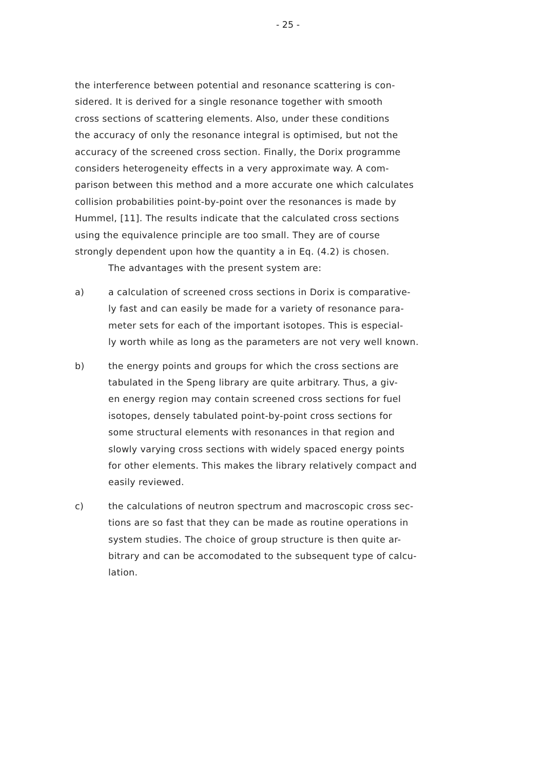- 25 -
the interference between potential and resonance scattering is con-
sidered. It is derived for a single resonance together with smooth
cross sections of scattering elements. Also, under these conditions
the accuracy of only the resonance integral is optimised, but not the
accuracy of the screened cross section. Finally, the Dorix programme
considers heterogeneity effects in a very approximate way. A com-
parison between this method and a more accurate one which calculates
collision probabilities point-by-point over the resonances is made by
Hummel, [11]. The results indicate that the calculated cross sections
using the equivalence principle are too small. They are of course
strongly dependent upon how the quantity a in Eq. (4.2) is chosen.
The advantages with the present system are:
a) a calculation of screened cross sections in Dorix is comparative-
ly fast and can easily be made for a variety of resonance para-
meter sets for each of the important isotopes. This is especial-
ly worth while as long as the parameters are not very well known.
b) the energy points and groups for which the cross sections are
tabulated in the Speng library are quite arbitrary. Thus, a giv-
en energy region may contain screened cross sections for fuel
isotopes, densely tabulated point-by-point cross sections for
some structural elements with resonances in that region and
slowly varying cross sections with widely spaced energy points
for other elements. This makes the library relatively compact and
easily reviewed.
c) the calculations of neutron spectrum and macroscopic cross sec-
tions are so fast that they can be made as routine operations in
system studies. The choice of group structure is then quite ar-
bitrary and can be accomodated to the subsequent type of calcu-
lation.